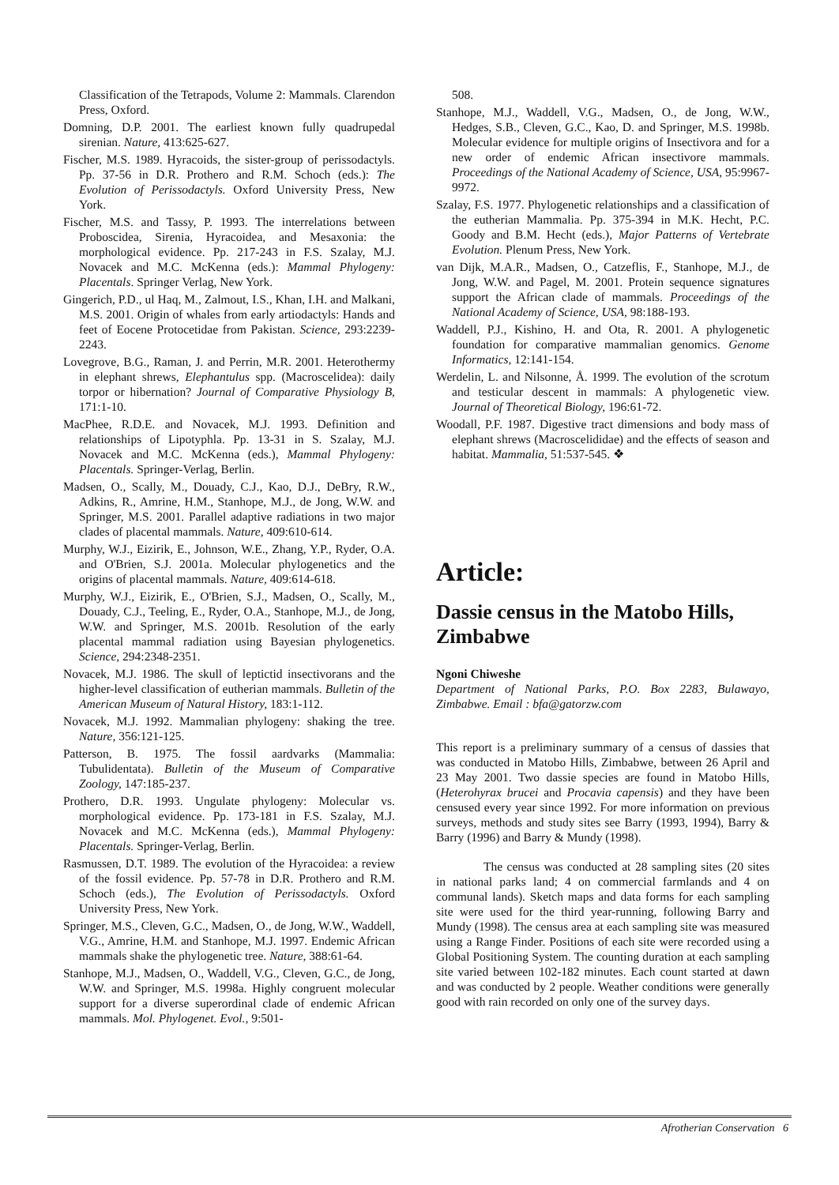Classification of the Tetrapods, Volume 2: Mammals. Clarendon Press, Oxford.
Domning, D.P. 2001. The earliest known fully quadrupedal sirenian. Nature, 413:625-627.
Fischer, M.S. 1989. Hyracoids, the sister-group of perissodactyls. Pp. 37-56 in D.R. Prothero and R.M. Schoch (eds.): The Evolution of Perissodactyls. Oxford University Press, New York.
Fischer, M.S. and Tassy, P. 1993. The interrelations between Proboscidea, Sirenia, Hyracoidea, and Mesaxonia: the morphological evidence. Pp. 217-243 in F.S. Szalay, M.J. Novacek and M.C. McKenna (eds.): Mammal Phylogeny: Placentals. Springer Verlag, New York.
Gingerich, P.D., ul Haq, M., Zalmout, I.S., Khan, I.H. and Malkani, M.S. 2001. Origin of whales from early artiodactyls: Hands and feet of Eocene Protocetidae from Pakistan. Science, 293:2239-2243.
Lovegrove, B.G., Raman, J. and Perrin, M.R. 2001. Heterothermy in elephant shrews, Elephantulus spp. (Macroscelidea): daily torpor or hibernation? Journal of Comparative Physiology B, 171:1-10.
MacPhee, R.D.E. and Novacek, M.J. 1993. Definition and relationships of Lipotyphla. Pp. 13-31 in S. Szalay, M.J. Novacek and M.C. McKenna (eds.), Mammal Phylogeny: Placentals. Springer-Verlag, Berlin.
Madsen, O., Scally, M., Douady, C.J., Kao, D.J., DeBry, R.W., Adkins, R., Amrine, H.M., Stanhope, M.J., de Jong, W.W. and Springer, M.S. 2001. Parallel adaptive radiations in two major clades of placental mammals. Nature, 409:610-614.
Murphy, W.J., Eizirik, E., Johnson, W.E., Zhang, Y.P., Ryder, O.A. and O'Brien, S.J. 2001a. Molecular phylogenetics and the origins of placental mammals. Nature, 409:614-618.
Murphy, W.J., Eizirik, E., O'Brien, S.J., Madsen, O., Scally, M., Douady, C.J., Teeling, E., Ryder, O.A., Stanhope, M.J., de Jong, W.W. and Springer, M.S. 2001b. Resolution of the early placental mammal radiation using Bayesian phylogenetics. Science, 294:2348-2351.
Novacek, M.J. 1986. The skull of leptictid insectivorans and the higher-level classification of eutherian mammals. Bulletin of the American Museum of Natural History, 183:1-112.
Novacek, M.J. 1992. Mammalian phylogeny: shaking the tree. Nature, 356:121-125.
Patterson, B. 1975. The fossil aardvarks (Mammalia: Tubulidentata). Bulletin of the Museum of Comparative Zoology, 147:185-237.
Prothero, D.R. 1993. Ungulate phylogeny: Molecular vs. morphological evidence. Pp. 173-181 in F.S. Szalay, M.J. Novacek and M.C. McKenna (eds.), Mammal Phylogeny: Placentals. Springer-Verlag, Berlin.
Rasmussen, D.T. 1989. The evolution of the Hyracoidea: a review of the fossil evidence. Pp. 57-78 in D.R. Prothero and R.M. Schoch (eds.), The Evolution of Perissodactyls. Oxford University Press, New York.
Springer, M.S., Cleven, G.C., Madsen, O., de Jong, W.W., Waddell, V.G., Amrine, H.M. and Stanhope, M.J. 1997. Endemic African mammals shake the phylogenetic tree. Nature, 388:61-64.
Stanhope, M.J., Madsen, O., Waddell, V.G., Cleven, G.C., de Jong, W.W. and Springer, M.S. 1998a. Highly congruent molecular support for a diverse superordinal clade of endemic African mammals. Mol. Phylogenet. Evol., 9:501-
508.
Stanhope, M.J., Waddell, V.G., Madsen, O., de Jong, W.W., Hedges, S.B., Cleven, G.C., Kao, D. and Springer, M.S. 1998b. Molecular evidence for multiple origins of Insectivora and for a new order of endemic African insectivore mammals. Proceedings of the National Academy of Science, USA, 95:9967-9972.
Szalay, F.S. 1977. Phylogenetic relationships and a classification of the eutherian Mammalia. Pp. 375-394 in M.K. Hecht, P.C. Goody and B.M. Hecht (eds.), Major Patterns of Vertebrate Evolution. Plenum Press, New York.
van Dijk, M.A.R., Madsen, O., Catzeflis, F., Stanhope, M.J., de Jong, W.W. and Pagel, M. 2001. Protein sequence signatures support the African clade of mammals. Proceedings of the National Academy of Science, USA, 98:188-193.
Waddell, P.J., Kishino, H. and Ota, R. 2001. A phylogenetic foundation for comparative mammalian genomics. Genome Informatics, 12:141-154.
Werdelin, L. and Nilsonne, Å. 1999. The evolution of the scrotum and testicular descent in mammals: A phylogenetic view. Journal of Theoretical Biology, 196:61-72.
Woodall, P.F. 1987. Digestive tract dimensions and body mass of elephant shrews (Macroscelididae) and the effects of season and habitat. Mammalia, 51:537-545. ❖
Article:
Dassie census in the Matobo Hills, Zimbabwe
Ngoni Chiweshe
Department of National Parks, P.O. Box 2283, Bulawayo, Zimbabwe. Email : bfa@gatorzw.com
This report is a preliminary summary of a census of dassies that was conducted in Matobo Hills, Zimbabwe, between 26 April and 23 May 2001. Two dassie species are found in Matobo Hills, (Heterohyrax brucei and Procavia capensis) and they have been censused every year since 1992. For more information on previous surveys, methods and study sites see Barry (1993, 1994), Barry & Barry (1996) and Barry & Mundy (1998).
The census was conducted at 28 sampling sites (20 sites in national parks land; 4 on commercial farmlands and 4 on communal lands). Sketch maps and data forms for each sampling site were used for the third year-running, following Barry and Mundy (1998). The census area at each sampling site was measured using a Range Finder. Positions of each site were recorded using a Global Positioning System. The counting duration at each sampling site varied between 102-182 minutes. Each count started at dawn and was conducted by 2 people. Weather conditions were generally good with rain recorded on only one of the survey days.
Afrotherian Conservation 6